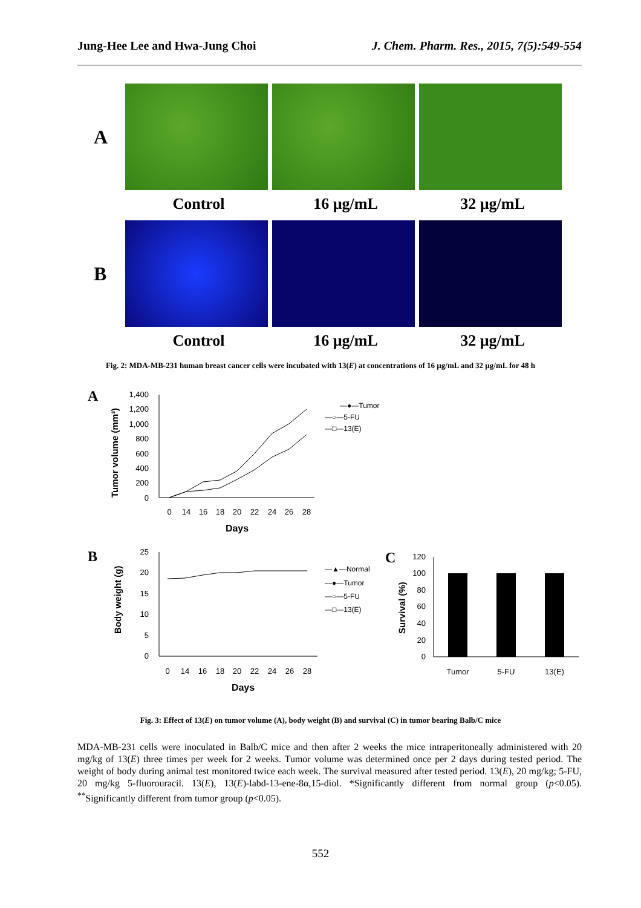Jung-Hee Lee and Hwa-Jung Choi J. Chem. Pharm. Res., 2015, 7(5):549-554
A
Control 16 µg/mL 32 µg/mL
B
Control 16 µg/mL 32 µg/mL
Fig. 2: MDA-MB-231 human breast cancer cells were incubated with 13(E) at concentrations of 16 µg/mL and 32 µg/mL for 48 h
A
Tumor volume (mm³)
1,400
1,200
1,000
800
600
400
200
0
0
14
16
18
20
22
24
26
28
Days
—●—Tumor
—○—5-FU
—□—13(E)
B
Body weight (g)
25
20
15
10
5
0
0
14
16
18
20
22
24
26
28
Days
—▲—Normal
—●—Tumor
—○—5-FU
—□—13(E)
C
Survival (%)
120
100
80
60
40
20
0
Tumor
5-FU
13(E)
Fig. 3: Effect of 13(E) on tumor volume (A), body weight (B) and survival (C) in tumor bearing Balb/C mice
MDA-MB-231 cells were inoculated in Balb/C mice and then after 2 weeks the mice intraperitoneally administered with 20 mg/kg of 13(E) three times per week for 2 weeks. Tumor volume was determined once per 2 days during tested period. The weight of body during animal test monitored twice each week. The survival measured after tested period. 13(E), 20 mg/kg; 5-FU, 20 mg/kg 5-fluorouracil. 13(E), 13(E)-labd-13-ene-8α,15-diol. *Significantly different from normal group (p<0.05). <sup>**</sup>Significantly different from tumor group (p<0.05).
552